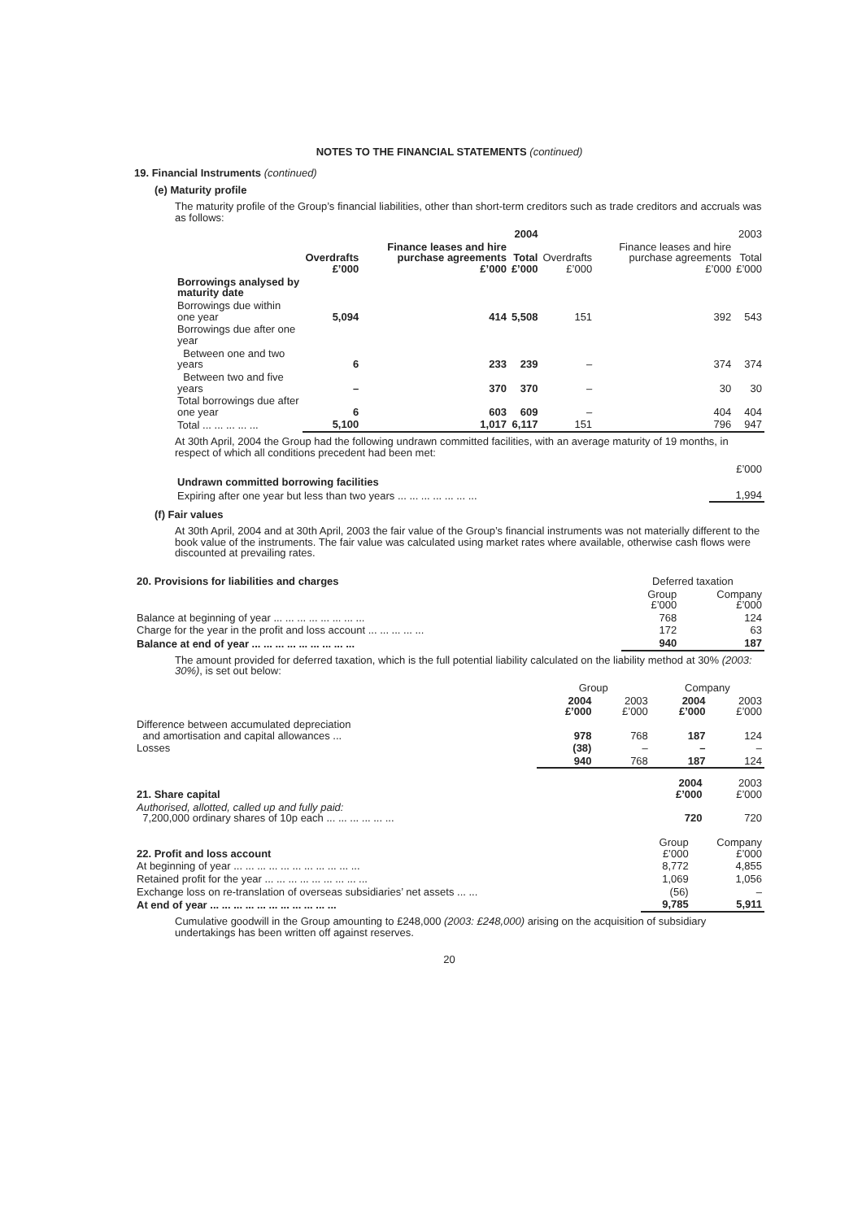NOTES TO THE FINANCIAL STATEMENTS (continued)
19. Financial Instruments (continued)
(e) Maturity profile
The maturity profile of the Group’s financial liabilities, other than short-term creditors such as trade creditors and accruals was as follows:
| | 2004 | | | 2003 | | |
| --- | --- | --- | --- | --- | --- | --- |
| | Overdrafts £’000 | Finance leases and hire purchase agreements £’000 | Total £’000 | Overdrafts £’000 | Finance leases and hire purchase agreements £’000 | Total £’000 |
| Borrowings analysed by maturity date | | | | | | |
| Borrowings due within one year | 5,094 | 414 | 5,508 | 151 | 392 | 543 |
| Borrowings due after one year | | | | | | |
| Between one and two years | 6 | 233 | 239 | – | 374 | 374 |
| Between two and five years | – | 370 | 370 | – | 30 | 30 |
| Total borrowings due after one year | 6 | 603 | 609 | – | 404 | 404 |
| Total ... ... ... ... ... | 5,100 | 1,017 | 6,117 | 151 | 796 | 947 |
At 30th April, 2004 the Group had the following undrawn committed facilities, with an average maturity of 19 months, in respect of which all conditions precedent had been met:
| | £’000 |
| Undrawn committed borrowing facilities | |
| Expiring after one year but less than two years ... ... ... ... ... ... ... | 1,994 |
(f) Fair values
At 30th April, 2004 and at 30th April, 2003 the fair value of the Group’s financial instruments was not materially different to the book value of the instruments. The fair value was calculated using market rates where available, otherwise cash flows were discounted at prevailing rates.
| 20. Provisions for liabilities and charges | Deferred taxation | |
| --- | --- | --- |
| | Group £’000 | Company £’000 |
| Balance at beginning of year ... ... ... ... ... ... ... ... | 768 | 124 |
| Charge for the year in the profit and loss account ... ... ... ... ... | 172 | 63 |
| Balance at end of year ... ... ... ... ... ... ... ... ... | 940 | 187 |
The amount provided for deferred taxation, which is the full potential liability calculated on the liability method at 30% (2003: 30%), is set out below:
| | Group | | Company | |
| --- | --- | --- | --- | --- |
| | 2004 £’000 | 2003 £’000 | 2004 £’000 | 2003 £’000 |
| Difference between accumulated depreciation and amortisation and capital allowances ... | 978 | 768 | 187 | 124 |
| Losses | (38) | – | – | – |
| | 940 | 768 | 187 | 124 |
| 21. Share capital | 2004 £’000 | 2003 £’000 |
| --- | --- | --- |
| Authorised, allotted, called up and fully paid: 7,200,000 ordinary shares of 10p each ... ... ... ... ... ... | 720 | 720 |
| 22. Profit and loss account | Group £’000 | Company £’000 |
| --- | --- | --- |
| At beginning of year ... ... ... ... ... ... ... ... ... ... ... | 8,772 | 4,855 |
| Retained profit for the year ... ... ... ... ... ... ... ... ... | 1,069 | 1,056 |
| Exchange loss on re-translation of overseas subsidiaries’ net assets ... ... | (56) | – |
| At end of year ... ... ... ... ... ... ... ... ... ... ... | 9,785 | 5,911 |
Cumulative goodwill in the Group amounting to £248,000 (2003: £248,000) arising on the acquisition of subsidiary undertakings has been written off against reserves.
20